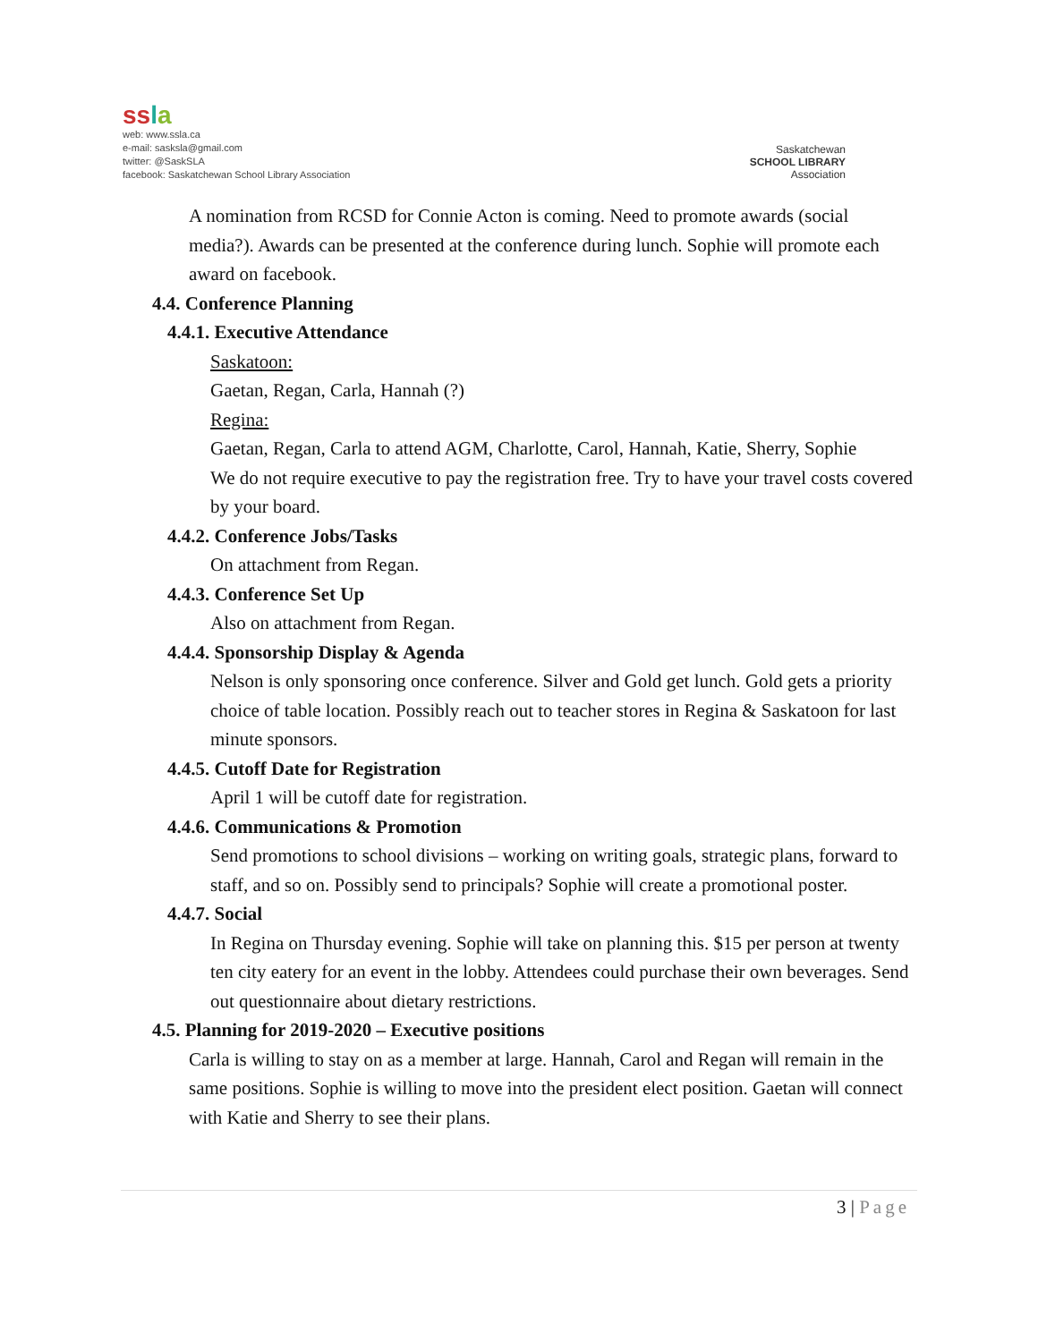ss la
web: www.ssla.ca
e-mail: sasksla@gmail.com
twitter: @SaskSLA
facebook: Saskatchewan School Library Association
Saskatchewan
SCHOOL LIBRARY
Association
A nomination from RCSD for Connie Acton is coming. Need to promote awards (social media?). Awards can be presented at the conference during lunch. Sophie will promote each award on facebook.
4.4. Conference Planning
4.4.1. Executive Attendance
Saskatoon:
Gaetan, Regan, Carla, Hannah (?)
Regina:
Gaetan, Regan, Carla to attend AGM, Charlotte, Carol, Hannah, Katie, Sherry, Sophie
We do not require executive to pay the registration free. Try to have your travel costs covered by your board.
4.4.2. Conference Jobs/Tasks
On attachment from Regan.
4.4.3. Conference Set Up
Also on attachment from Regan.
4.4.4. Sponsorship Display & Agenda
Nelson is only sponsoring once conference. Silver and Gold get lunch. Gold gets a priority choice of table location. Possibly reach out to teacher stores in Regina & Saskatoon for last minute sponsors.
4.4.5. Cutoff Date for Registration
April 1 will be cutoff date for registration.
4.4.6. Communications & Promotion
Send promotions to school divisions – working on writing goals, strategic plans, forward to staff, and so on. Possibly send to principals? Sophie will create a promotional poster.
4.4.7. Social
In Regina on Thursday evening. Sophie will take on planning this. $15 per person at twenty ten city eatery for an event in the lobby. Attendees could purchase their own beverages. Send out questionnaire about dietary restrictions.
4.5. Planning for 2019-2020 – Executive positions
Carla is willing to stay on as a member at large. Hannah, Carol and Regan will remain in the same positions. Sophie is willing to move into the president elect position. Gaetan will connect with Katie and Sherry to see their plans.
3 | Page